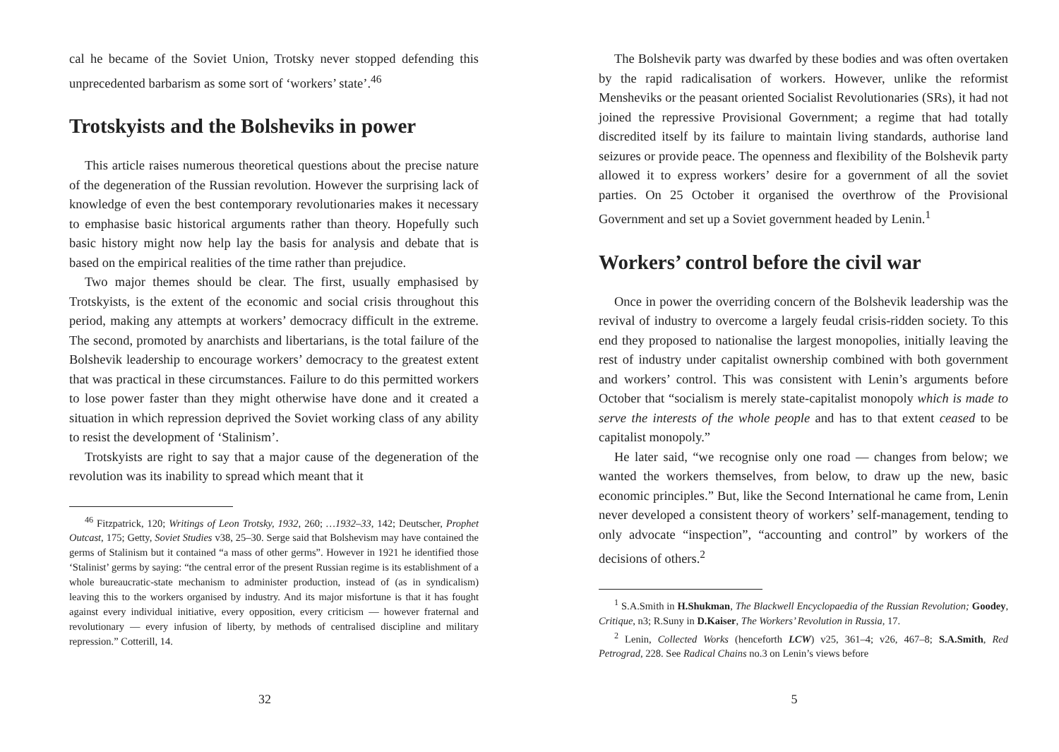cal he became of the Soviet Union, Trotsky never stopped defending this unprecedented barbarism as some sort of ‘workers’ state’.<sup>46</sup>
Trotskyists and the Bolsheviks in power
This article raises numerous theoretical questions about the precise nature of the degeneration of the Russian revolution. However the surprising lack of knowledge of even the best contemporary revolutionaries makes it necessary to emphasise basic historical arguments rather than theory. Hopefully such basic history might now help lay the basis for analysis and debate that is based on the empirical realities of the time rather than prejudice.
Two major themes should be clear. The first, usually emphasised by Trotskyists, is the extent of the economic and social crisis throughout this period, making any attempts at workers’ democracy difficult in the extreme. The second, promoted by anarchists and libertarians, is the total failure of the Bolshevik leadership to encourage workers’ democracy to the greatest extent that was practical in these circumstances. Failure to do this permitted workers to lose power faster than they might otherwise have done and it created a situation in which repression deprived the Soviet working class of any ability to resist the development of ‘Stalinism’.
Trotskyists are right to say that a major cause of the degeneration of the revolution was its inability to spread which meant that it
<sup>46</sup> Fitzpatrick, 120; Writings of Leon Trotsky, 1932, 260; …1932–33, 142; Deutscher, Prophet Outcast, 175; Getty, Soviet Studies v38, 25–30. Serge said that Bolshevism may have contained the germs of Stalinism but it contained “a mass of other germs”. However in 1921 he identified those ‘Stalinist’ germs by saying: “the central error of the present Russian regime is its establishment of a whole bureaucratic-state mechanism to administer production, instead of (as in syndicalism) leaving this to the workers organised by industry. And its major misfortune is that it has fought against every individual initiative, every opposition, every criticism — however fraternal and revolutionary — every infusion of liberty, by methods of centralised discipline and military repression.” Cotterill, 14.
32
The Bolshevik party was dwarfed by these bodies and was often overtaken by the rapid radicalisation of workers. However, unlike the reformist Mensheviks or the peasant oriented Socialist Revolutionaries (SRs), it had not joined the repressive Provisional Government; a regime that had totally discredited itself by its failure to maintain living standards, authorise land seizures or provide peace. The openness and flexibility of the Bolshevik party allowed it to express workers’ desire for a government of all the soviet parties. On 25 October it organised the overthrow of the Provisional Government and set up a Soviet government headed by Lenin.<sup>1</sup>
Workers’ control before the civil war
Once in power the overriding concern of the Bolshevik leadership was the revival of industry to overcome a largely feudal crisis-ridden society. To this end they proposed to nationalise the largest monopolies, initially leaving the rest of industry under capitalist ownership combined with both government and workers’ control. This was consistent with Lenin’s arguments before October that “socialism is merely state-capitalist monopoly which is made to serve the interests of the whole people and has to that extent ceased to be capitalist monopoly.”
He later said, “we recognise only one road — changes from below; we wanted the workers themselves, from below, to draw up the new, basic economic principles.” But, like the Second International he came from, Lenin never developed a consistent theory of workers’ self-management, tending to only advocate “inspection”, “accounting and control” by workers of the decisions of others.<sup>2</sup>
<sup>1</sup> S.A.Smith in H.Shukman, The Blackwell Encyclopaedia of the Russian Revolution; Goodey, Critique, n3; R.Suny in D.Kaiser, The Workers’ Revolution in Russia, 17.
<sup>2</sup> Lenin, Collected Works (henceforth LCW) v25, 361–4; v26, 467–8; S.A.Smith, Red Petrograd, 228. See Radical Chains no.3 on Lenin’s views before
5